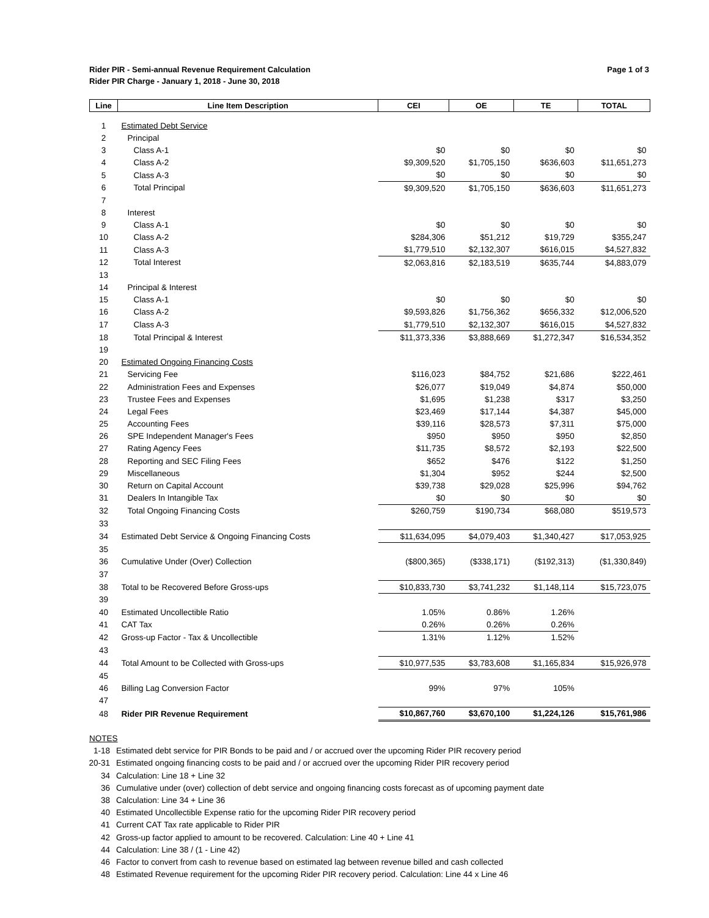Rider PIR - Semi-annual Revenue Requirement Calculation
Rider PIR Charge - January 1, 2018 - June 30, 2018
Page 1 of 3
| Line | Line Item Description | CEI | OE | TE | TOTAL |
| --- | --- | --- | --- | --- | --- |
| 1 | Estimated Debt Service | | | | |
| 2 | Principal | | | | |
| 3 | Class A-1 | $0 | $0 | $0 | $0 |
| 4 | Class A-2 | $9,309,520 | $1,705,150 | $636,603 | $11,651,273 |
| 5 | Class A-3 | $0 | $0 | $0 | $0 |
| 6 | Total Principal | $9,309,520 | $1,705,150 | $636,603 | $11,651,273 |
| 7 | | | | | |
| 8 | Interest | | | | |
| 9 | Class A-1 | $0 | $0 | $0 | $0 |
| 10 | Class A-2 | $284,306 | $51,212 | $19,729 | $355,247 |
| 11 | Class A-3 | $1,779,510 | $2,132,307 | $616,015 | $4,527,832 |
| 12 | Total Interest | $2,063,816 | $2,183,519 | $635,744 | $4,883,079 |
| 13 | | | | | |
| 14 | Principal & Interest | | | | |
| 15 | Class A-1 | $0 | $0 | $0 | $0 |
| 16 | Class A-2 | $9,593,826 | $1,756,362 | $656,332 | $12,006,520 |
| 17 | Class A-3 | $1,779,510 | $2,132,307 | $616,015 | $4,527,832 |
| 18 | Total Principal & Interest | $11,373,336 | $3,888,669 | $1,272,347 | $16,534,352 |
| 19 | | | | | |
| 20 | Estimated Ongoing Financing Costs | | | | |
| 21 | Servicing Fee | $116,023 | $84,752 | $21,686 | $222,461 |
| 22 | Administration Fees and Expenses | $26,077 | $19,049 | $4,874 | $50,000 |
| 23 | Trustee Fees and Expenses | $1,695 | $1,238 | $317 | $3,250 |
| 24 | Legal Fees | $23,469 | $17,144 | $4,387 | $45,000 |
| 25 | Accounting Fees | $39,116 | $28,573 | $7,311 | $75,000 |
| 26 | SPE Independent Manager's Fees | $950 | $950 | $950 | $2,850 |
| 27 | Rating Agency Fees | $11,735 | $8,572 | $2,193 | $22,500 |
| 28 | Reporting and SEC Filing Fees | $652 | $476 | $122 | $1,250 |
| 29 | Miscellaneous | $1,304 | $952 | $244 | $2,500 |
| 30 | Return on Capital Account | $39,738 | $29,028 | $25,996 | $94,762 |
| 31 | Dealers In Intangible Tax | $0 | $0 | $0 | $0 |
| 32 | Total Ongoing Financing Costs | $260,759 | $190,734 | $68,080 | $519,573 |
| 33 | | | | | |
| 34 | Estimated Debt Service & Ongoing Financing Costs | $11,634,095 | $4,079,403 | $1,340,427 | $17,053,925 |
| 35 | | | | | |
| 36 | Cumulative Under (Over) Collection | ($800,365) | ($338,171) | ($192,313) | ($1,330,849) |
| 37 | | | | | |
| 38 | Total to be Recovered Before Gross-ups | $10,833,730 | $3,741,232 | $1,148,114 | $15,723,075 |
| 39 | | | | | |
| 40 | Estimated Uncollectible Ratio | 1.05% | 0.86% | 1.26% | |
| 41 | CAT Tax | 0.26% | 0.26% | 0.26% | |
| 42 | Gross-up Factor - Tax & Uncollectible | 1.31% | 1.12% | 1.52% | |
| 43 | | | | | |
| 44 | Total Amount to be Collected with Gross-ups | $10,977,535 | $3,783,608 | $1,165,834 | $15,926,978 |
| 45 | | | | | |
| 46 | Billing Lag Conversion Factor | 99% | 97% | 105% | |
| 47 | | | | | |
| 48 | Rider PIR Revenue Requirement | $10,867,760 | $3,670,100 | $1,224,126 | $15,761,986 |
NOTES
1-18 Estimated debt service for PIR Bonds to be paid and / or accrued over the upcoming Rider PIR recovery period
20-31 Estimated ongoing financing costs to be paid and / or accrued over the upcoming Rider PIR recovery period
34 Calculation: Line 18 + Line 32
36 Cumulative under (over) collection of debt service and ongoing financing costs forecast as of upcoming payment date
38 Calculation: Line 34 + Line 36
40 Estimated Uncollectible Expense ratio for the upcoming Rider PIR recovery period
41 Current CAT Tax rate applicable to Rider PIR
42 Gross-up factor applied to amount to be recovered. Calculation: Line 40 + Line 41
44 Calculation: Line 38 / (1 - Line 42)
46 Factor to convert from cash to revenue based on estimated lag between revenue billed and cash collected
48 Estimated Revenue requirement for the upcoming Rider PIR recovery period. Calculation: Line 44 x Line 46